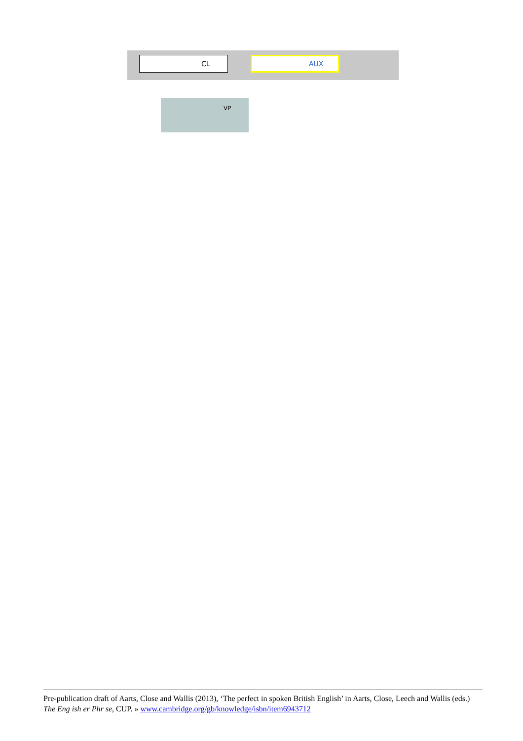CL AUX
VP
Pre-publication draft of Aarts, Close and Wallis (2013), ‘The perfect in spoken British English’ in Aarts, Close, Leech and Wallis (eds.) The Eng ish er Phr se, CUP. » www.cambridge.org/gb/knowledge/isbn/item6943712